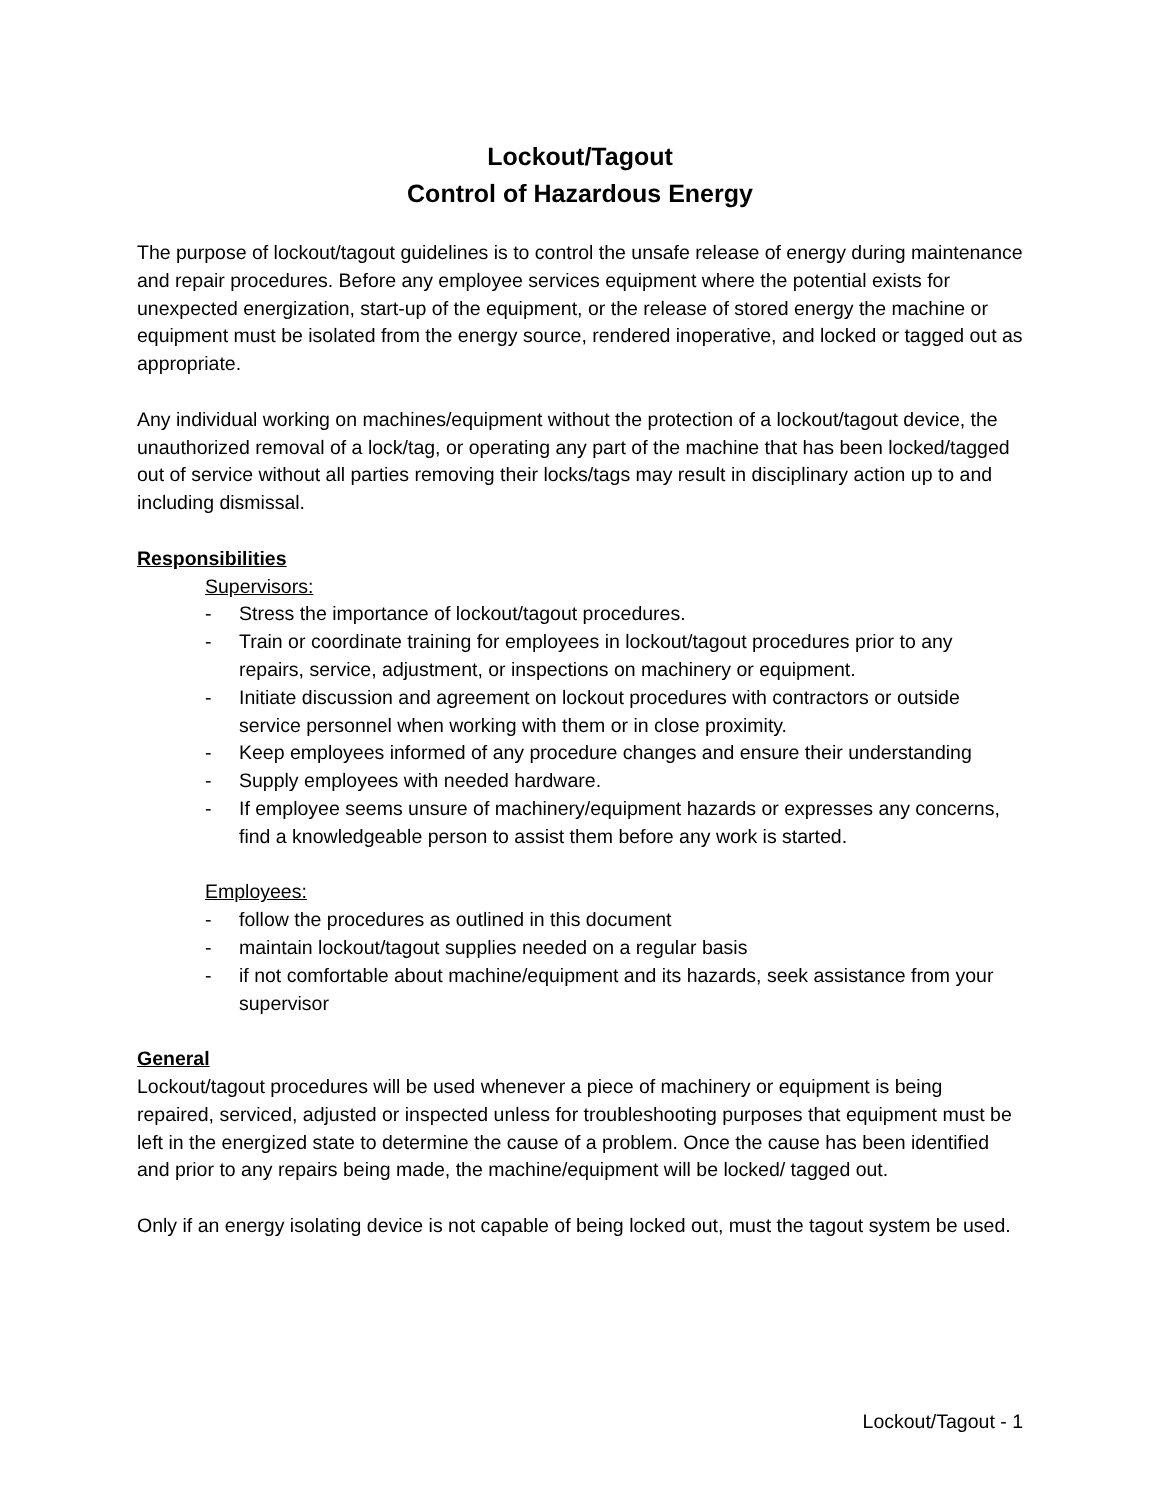Lockout/Tagout
Control of Hazardous Energy
The purpose of lockout/tagout guidelines is to control the unsafe release of energy during maintenance and repair procedures. Before any employee services equipment where the potential exists for unexpected energization, start-up of the equipment, or the release of stored energy the machine or equipment must be isolated from the energy source, rendered inoperative, and locked or tagged out as appropriate.
Any individual working on machines/equipment without the protection of a lockout/tagout device, the unauthorized removal of a lock/tag, or operating any part of the machine that has been locked/tagged out of service without all parties removing their locks/tags may result in disciplinary action up to and including dismissal.
Responsibilities
Supervisors:
- Stress the importance of lockout/tagout procedures.
- Train or coordinate training for employees in lockout/tagout procedures prior to any repairs, service, adjustment, or inspections on machinery or equipment.
- Initiate discussion and agreement on lockout procedures with contractors or outside service personnel when working with them or in close proximity.
- Keep employees informed of any procedure changes and ensure their understanding
- Supply employees with needed hardware.
- If employee seems unsure of machinery/equipment hazards or expresses any concerns, find a knowledgeable person to assist them before any work is started.
Employees:
- follow the procedures as outlined in this document
- maintain lockout/tagout supplies needed on a regular basis
- if not comfortable about machine/equipment and its hazards, seek assistance from your supervisor
General
Lockout/tagout procedures will be used whenever a piece of machinery or equipment is being repaired, serviced, adjusted or inspected unless for troubleshooting purposes that equipment must be left in the energized state to determine the cause of a problem. Once the cause has been identified and prior to any repairs being made, the machine/equipment will be locked/ tagged out.
Only if an energy isolating device is not capable of being locked out, must the tagout system be used.
Lockout/Tagout - 1